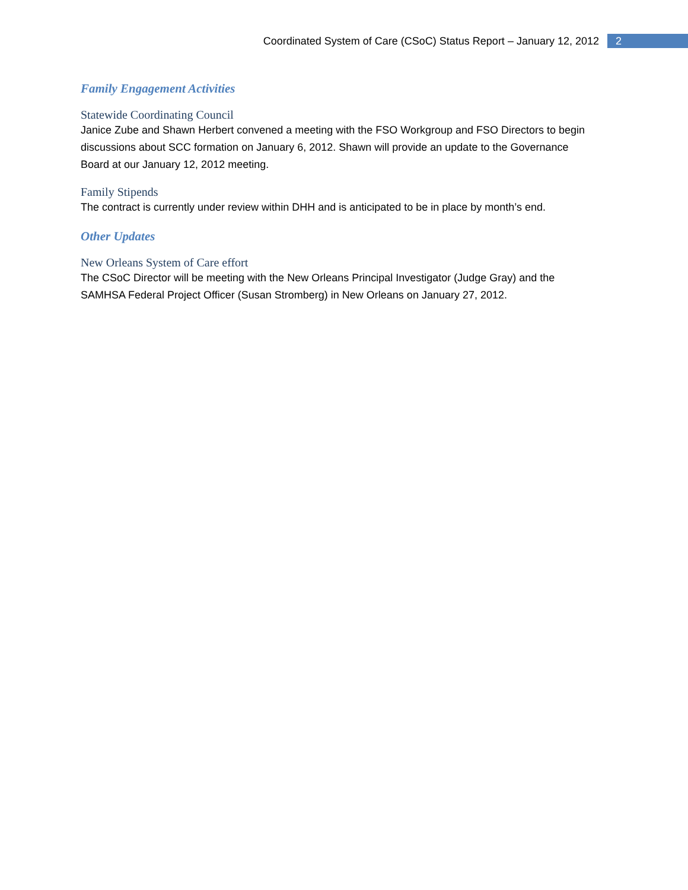Coordinated System of Care (CSoC) Status Report – January 12, 2012 2
Family Engagement Activities
Statewide Coordinating Council
Janice Zube and Shawn Herbert convened a meeting with the FSO Workgroup and FSO Directors to begin discussions about SCC formation on January 6, 2012. Shawn will provide an update to the Governance Board at our January 12, 2012 meeting.
Family Stipends
The contract is currently under review within DHH and is anticipated to be in place by month’s end.
Other Updates
New Orleans System of Care effort
The CSoC Director will be meeting with the New Orleans Principal Investigator (Judge Gray) and the SAMHSA Federal Project Officer (Susan Stromberg) in New Orleans on January 27, 2012.